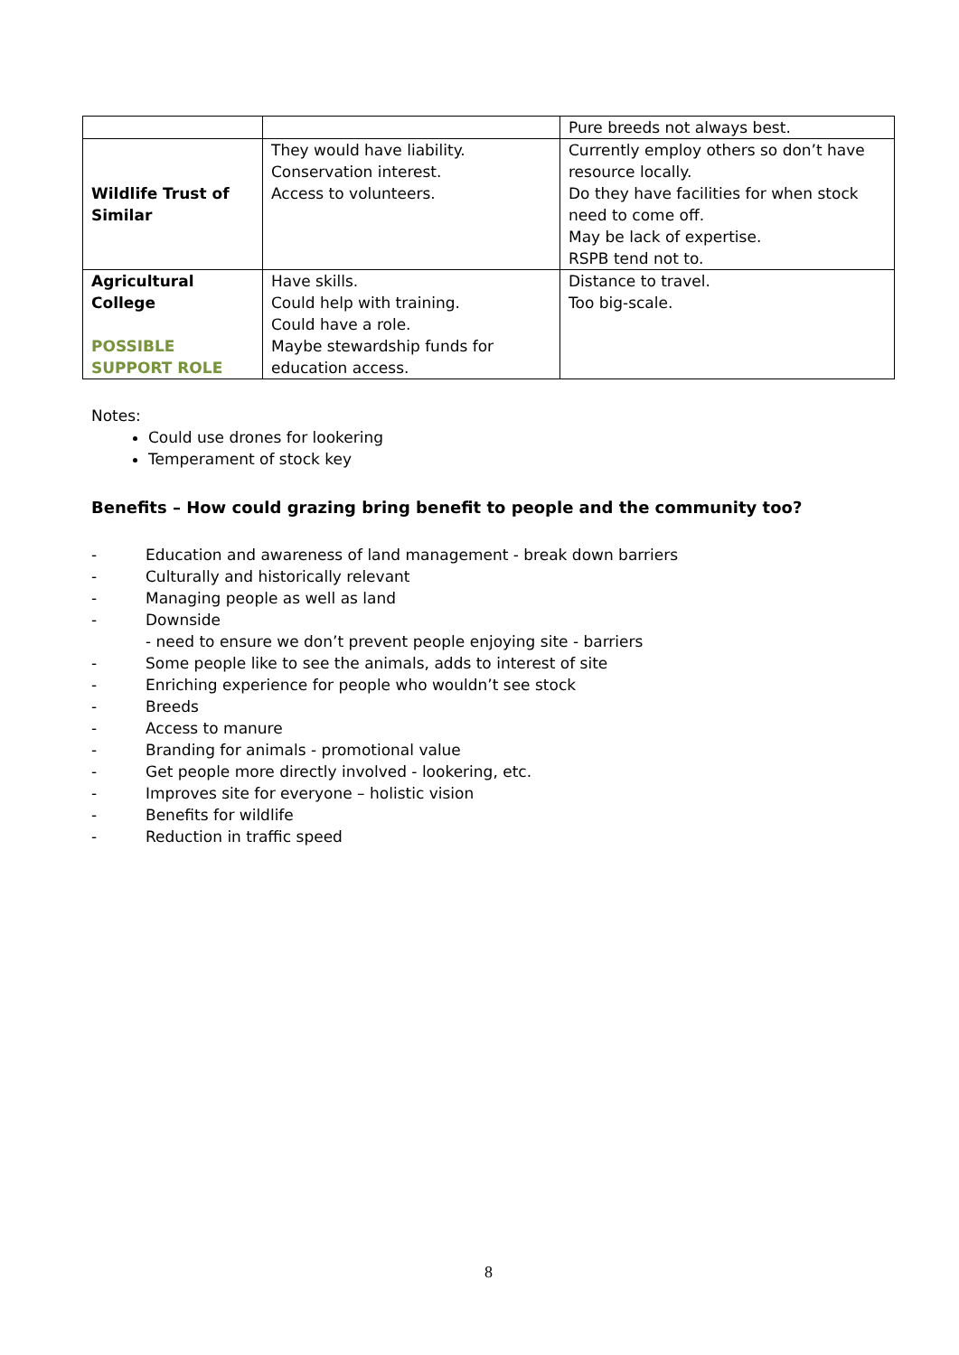| | | Pure breeds not always best. |
| Wildlife Trust of Similar | They would have liability. Conservation interest. Access to volunteers. | Currently employ others so don’t have resource locally. Do they have facilities for when stock need to come off. May be lack of expertise. RSPB tend not to. |
| Agricultural College POSSIBLE SUPPORT ROLE | Have skills. Could help with training. Could have a role. Maybe stewardship funds for education access. | Distance to travel. Too big-scale. |
Notes:
Could use drones for lookering
Temperament of stock key
Benefits – How could grazing bring benefit to people and the community too?
- Education and awareness of land management - break down barriers
- Culturally and historically relevant
- Managing people as well as land
- Downside
- need to ensure we don’t prevent people enjoying site - barriers
- Some people like to see the animals, adds to interest of site
- Enriching experience for people who wouldn’t see stock
- Breeds
- Access to manure
- Branding for animals - promotional value
- Get people more directly involved - lookering, etc.
- Improves site for everyone – holistic vision
- Benefits for wildlife
- Reduction in traffic speed
8